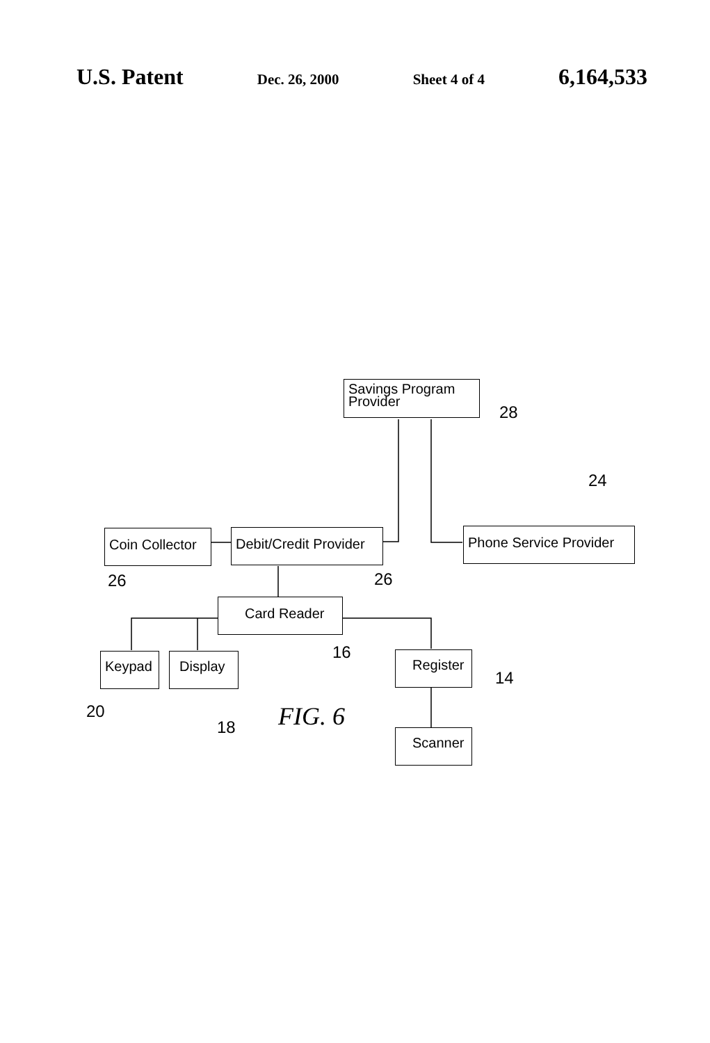U.S. Patent Dec. 26, 2000 Sheet 4 of 4 6,164,533
Savings Program
Provider
28
24
Coin Collector
Debit/Credit Provider
Phone Service Provider
26 26
Card Reader
16
Keypad Display Register
14
20
18 Scanner
FIG. 6